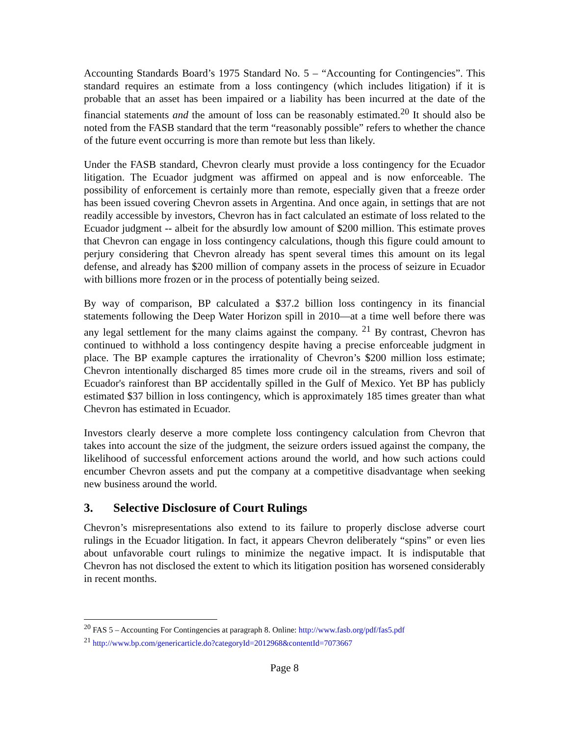Accounting Standards Board’s 1975 Standard No. 5 – “Accounting for Contingencies”. This standard requires an estimate from a loss contingency (which includes litigation) if it is probable that an asset has been impaired or a liability has been incurred at the date of the financial statements and the amount of loss can be reasonably estimated.<sup>20</sup> It should also be noted from the FASB standard that the term “reasonably possible” refers to whether the chance of the future event occurring is more than remote but less than likely.
Under the FASB standard, Chevron clearly must provide a loss contingency for the Ecuador litigation. The Ecuador judgment was affirmed on appeal and is now enforceable. The possibility of enforcement is certainly more than remote, especially given that a freeze order has been issued covering Chevron assets in Argentina. And once again, in settings that are not readily accessible by investors, Chevron has in fact calculated an estimate of loss related to the Ecuador judgment -- albeit for the absurdly low amount of $200 million. This estimate proves that Chevron can engage in loss contingency calculations, though this figure could amount to perjury considering that Chevron already has spent several times this amount on its legal defense, and already has $200 million of company assets in the process of seizure in Ecuador with billions more frozen or in the process of potentially being seized.
By way of comparison, BP calculated a $37.2 billion loss contingency in its financial statements following the Deep Water Horizon spill in 2010—at a time well before there was any legal settlement for the many claims against the company. <sup>21</sup> By contrast, Chevron has continued to withhold a loss contingency despite having a precise enforceable judgment in place. The BP example captures the irrationality of Chevron’s $200 million loss estimate; Chevron intentionally discharged 85 times more crude oil in the streams, rivers and soil of Ecuador's rainforest than BP accidentally spilled in the Gulf of Mexico. Yet BP has publicly estimated $37 billion in loss contingency, which is approximately 185 times greater than what Chevron has estimated in Ecuador.
Investors clearly deserve a more complete loss contingency calculation from Chevron that takes into account the size of the judgment, the seizure orders issued against the company, the likelihood of successful enforcement actions around the world, and how such actions could encumber Chevron assets and put the company at a competitive disadvantage when seeking new business around the world.
3. Selective Disclosure of Court Rulings
Chevron’s misrepresentations also extend to its failure to properly disclose adverse court rulings in the Ecuador litigation. In fact, it appears Chevron deliberately “spins” or even lies about unfavorable court rulings to minimize the negative impact. It is indisputable that Chevron has not disclosed the extent to which its litigation position has worsened considerably in recent months.
<sup>20</sup> FAS 5 – Accounting For Contingencies at paragraph 8. Online: http://www.fasb.org/pdf/fas5.pdf
<sup>21</sup> http://www.bp.com/genericarticle.do?categoryId=2012968&contentId=7073667
Page 8